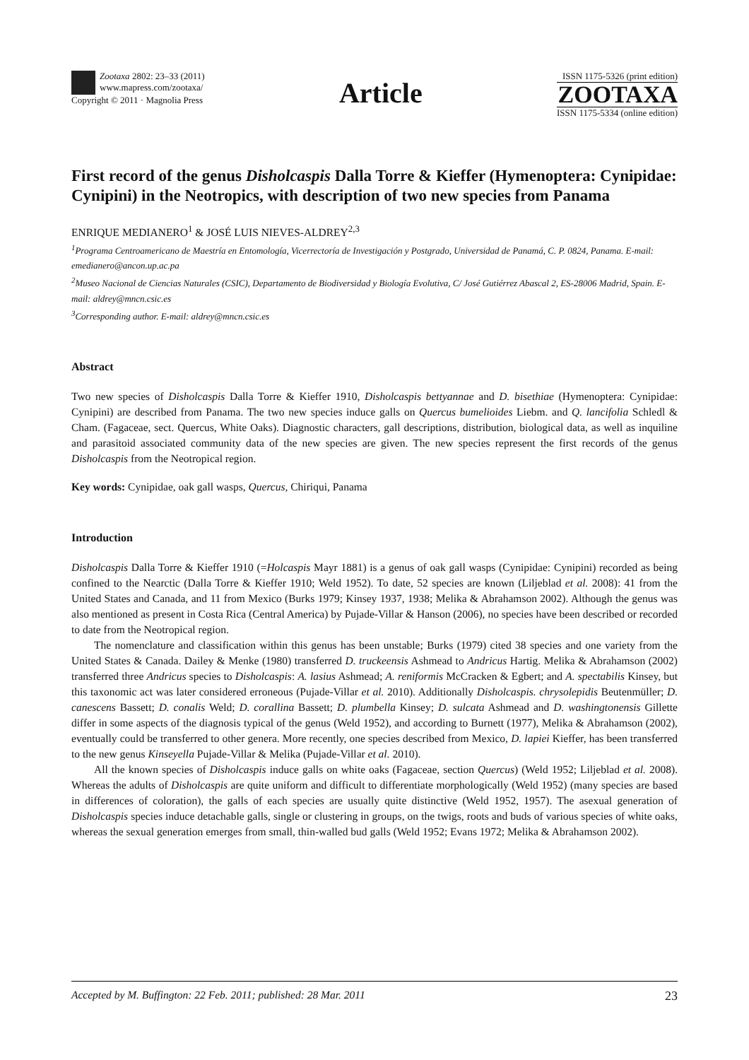Zootaxa 2802: 23–33 (2011)
www.mapress.com/zootaxa/
Copyright © 2011 · Magnolia Press
Article
ISSN 1175-5326 (print edition)
ZOOTAXA
ISSN 1175-5334 (online edition)
First record of the genus Disholcaspis Dalla Torre & Kieffer (Hymenoptera: Cynipidae: Cynipini) in the Neotropics, with description of two new species from Panama
ENRIQUE MEDIANERO<sup>1</sup> & JOSÉ LUIS NIEVES-ALDREY<sup>2,3</sup>
<sup>1</sup> Programa Centroamericano de Maestría en Entomología, Vicerrectoría de Investigación y Postgrado, Universidad de Panamá, C. P. 0824, Panama. E-mail: emedianero@ancon.up.ac.pa
<sup>2</sup> Museo Nacional de Ciencias Naturales (CSIC), Departamento de Biodiversidad y Biología Evolutiva, C/ José Gutiérrez Abascal 2, ES-28006 Madrid, Spain. E-mail: aldrey@mncn.csic.es
<sup>3</sup> Corresponding author. E-mail: aldrey@mncn.csic.es
Abstract
Two new species of Disholcaspis Dalla Torre & Kieffer 1910, Disholcaspis bettyannae and D. bisethiae (Hymenoptera: Cynipidae: Cynipini) are described from Panama. The two new species induce galls on Quercus bumelioides Liebm. and Q. lancifolia Schledl & Cham. (Fagaceae, sect. Quercus, White Oaks). Diagnostic characters, gall descriptions, distribution, biological data, as well as inquiline and parasitoid associated community data of the new species are given. The new species represent the first records of the genus Disholcaspis from the Neotropical region.
Key words: Cynipidae, oak gall wasps, Quercus, Chiriqui, Panama
Introduction
Disholcaspis Dalla Torre & Kieffer 1910 (=Holcaspis Mayr 1881) is a genus of oak gall wasps (Cynipidae: Cynipini) recorded as being confined to the Nearctic (Dalla Torre & Kieffer 1910; Weld 1952). To date, 52 species are known (Liljeblad et al. 2008): 41 from the United States and Canada, and 11 from Mexico (Burks 1979; Kinsey 1937, 1938; Melika & Abrahamson 2002). Although the genus was also mentioned as present in Costa Rica (Central America) by Pujade-Villar & Hanson (2006), no species have been described or recorded to date from the Neotropical region.
The nomenclature and classification within this genus has been unstable; Burks (1979) cited 38 species and one variety from the United States & Canada. Dailey & Menke (1980) transferred D. truckeensis Ashmead to Andricus Hartig. Melika & Abrahamson (2002) transferred three Andricus species to Disholcaspis: A. lasius Ashmead; A. reniformis McCracken & Egbert; and A. spectabilis Kinsey, but this taxonomic act was later considered erroneous (Pujade-Villar et al. 2010). Additionally Disholcaspis. chrysolepidis Beutenmüller; D. canescens Bassett; D. conalis Weld; D. corallina Bassett; D. plumbella Kinsey; D. sulcata Ashmead and D. washingtonensis Gillette differ in some aspects of the diagnosis typical of the genus (Weld 1952), and according to Burnett (1977), Melika & Abrahamson (2002), eventually could be transferred to other genera. More recently, one species described from Mexico, D. lapiei Kieffer, has been transferred to the new genus Kinseyella Pujade-Villar & Melika (Pujade-Villar et al. 2010).
All the known species of Disholcaspis induce galls on white oaks (Fagaceae, section Quercus) (Weld 1952; Liljeblad et al. 2008). Whereas the adults of Disholcaspis are quite uniform and difficult to differentiate morphologically (Weld 1952) (many species are based in differences of coloration), the galls of each species are usually quite distinctive (Weld 1952, 1957). The asexual generation of Disholcaspis species induce detachable galls, single or clustering in groups, on the twigs, roots and buds of various species of white oaks, whereas the sexual generation emerges from small, thin-walled bud galls (Weld 1952; Evans 1972; Melika & Abrahamson 2002).
Accepted by M. Buffington: 22 Feb. 2011; published: 28 Mar. 2011 23